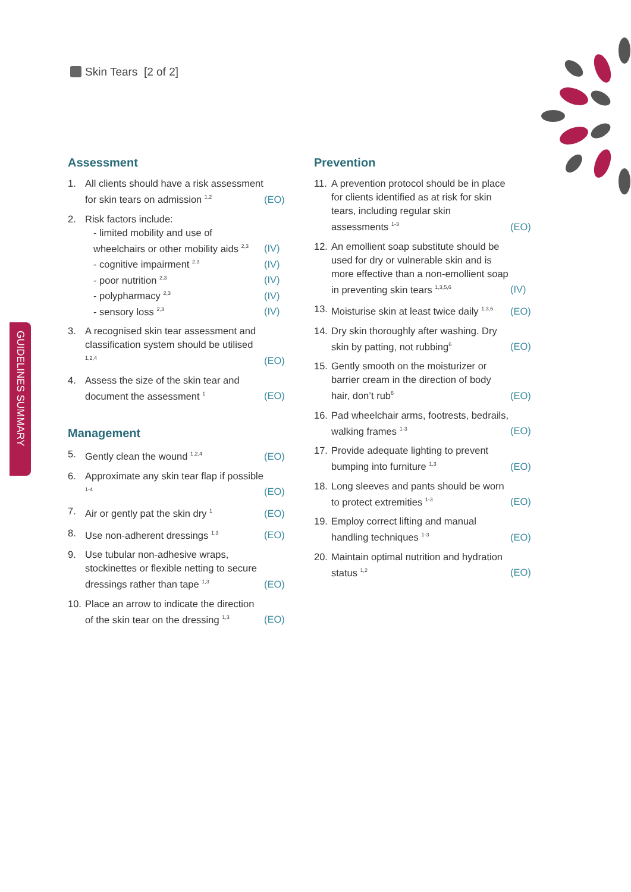Skin Tears [2 of 2]
GUIDELINES SUMMARY
Assessment
1. All clients should have a risk assessment for skin tears on admission <sup>1,2</sup> (EO)
2. Risk factors include:
- limited mobility and use of wheelchairs or other mobility aids <sup>2,3</sup> (IV)
- cognitive impairment <sup>2,3</sup> (IV)
- poor nutrition <sup>2,3</sup> (IV)
- polypharmacy <sup>2,3</sup> (IV)
- sensory loss <sup>2,3</sup> (IV)
3. A recognised skin tear assessment and classification system should be utilised <sup>1,2,4</sup> (EO)
4. Assess the size of the skin tear and document the assessment <sup>1</sup> (EO)
Management
5. Gently clean the wound <sup>1,2,4</sup> (EO)
6. Approximate any skin tear flap if possible <sup>1-4</sup> (EO)
7. Air or gently pat the skin dry <sup>1</sup> (EO)
8. Use non-adherent dressings <sup>1,3</sup> (EO)
9. Use tubular non-adhesive wraps, stockinettes or flexible netting to secure dressings rather than tape <sup>1,3</sup> (EO)
10. Place an arrow to indicate the direction of the skin tear on the dressing <sup>1,3</sup> (EO)
Prevention
11. A prevention protocol should be in place for clients identified as at risk for skin tears, including regular skin assessments <sup>1-3</sup> (EO)
12. An emollient soap substitute should be used for dry or vulnerable skin and is more effective than a non-emollient soap in preventing skin tears <sup>1,3,5,6</sup> (IV)
13. Moisturise skin at least twice daily <sup>1,3,6</sup> (EO)
14. Dry skin thoroughly after washing. Dry skin by patting, not rubbing<sup>6</sup> (EO)
15. Gently smooth on the moisturizer or barrier cream in the direction of body hair, don’t rub<sup>6</sup> (EO)
16. Pad wheelchair arms, footrests, bedrails, walking frames <sup>1-3</sup> (EO)
17. Provide adequate lighting to prevent bumping into furniture <sup>1,3</sup> (EO)
18. Long sleeves and pants should be worn to protect extremities <sup>1-3</sup> (EO)
19. Employ correct lifting and manual handling techniques <sup>1-3</sup> (EO)
20. Maintain optimal nutrition and hydration status <sup>1,2</sup> (EO)